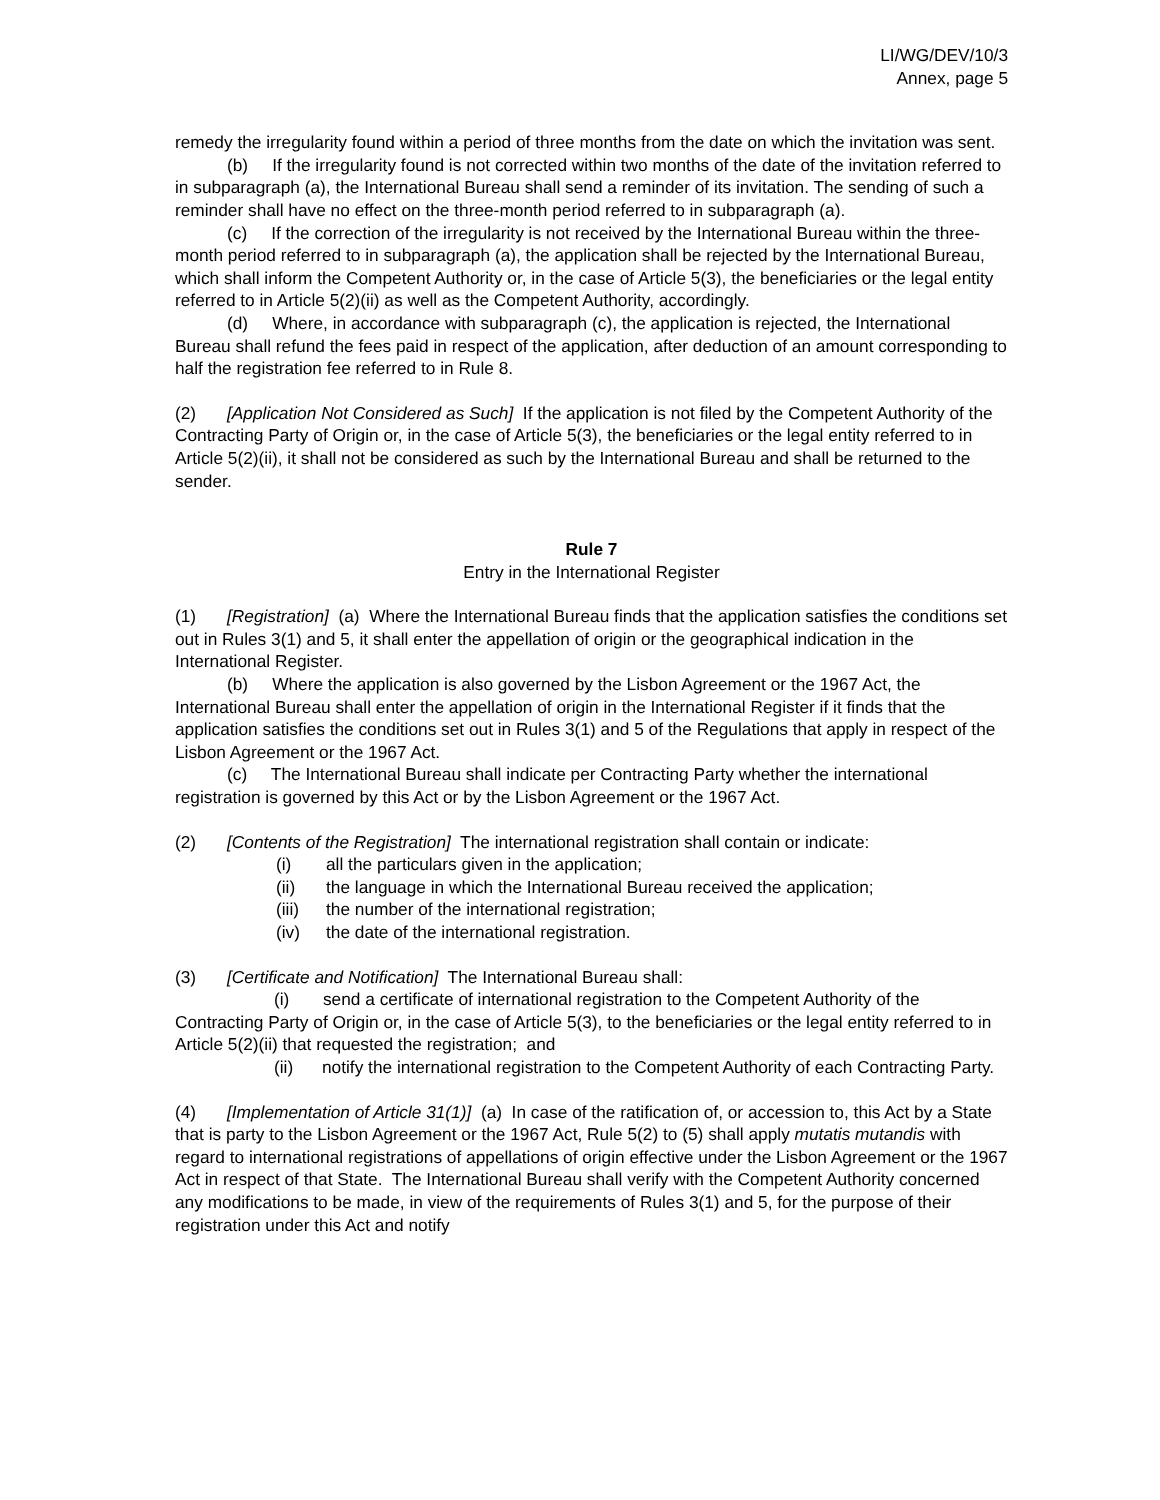LI/WG/DEV/10/3
Annex, page 5
remedy the irregularity found within a period of three months from the date on which the invitation was sent.
(b) If the irregularity found is not corrected within two months of the date of the invitation referred to in subparagraph (a), the International Bureau shall send a reminder of its invitation. The sending of such a reminder shall have no effect on the three-month period referred to in subparagraph (a).
(c) If the correction of the irregularity is not received by the International Bureau within the three-month period referred to in subparagraph (a), the application shall be rejected by the International Bureau, which shall inform the Competent Authority or, in the case of Article 5(3), the beneficiaries or the legal entity referred to in Article 5(2)(ii) as well as the Competent Authority, accordingly.
(d) Where, in accordance with subparagraph (c), the application is rejected, the International Bureau shall refund the fees paid in respect of the application, after deduction of an amount corresponding to half the registration fee referred to in Rule 8.
(2) [Application Not Considered as Such] If the application is not filed by the Competent Authority of the Contracting Party of Origin or, in the case of Article 5(3), the beneficiaries or the legal entity referred to in Article 5(2)(ii), it shall not be considered as such by the International Bureau and shall be returned to the sender.
Rule 7
Entry in the International Register
(1) [Registration] (a) Where the International Bureau finds that the application satisfies the conditions set out in Rules 3(1) and 5, it shall enter the appellation of origin or the geographical indication in the International Register.
(b) Where the application is also governed by the Lisbon Agreement or the 1967 Act, the International Bureau shall enter the appellation of origin in the International Register if it finds that the application satisfies the conditions set out in Rules 3(1) and 5 of the Regulations that apply in respect of the Lisbon Agreement or the 1967 Act.
(c) The International Bureau shall indicate per Contracting Party whether the international registration is governed by this Act or by the Lisbon Agreement or the 1967 Act.
(2) [Contents of the Registration] The international registration shall contain or indicate:
(i) all the particulars given in the application;
(ii) the language in which the International Bureau received the application;
(iii) the number of the international registration;
(iv) the date of the international registration.
(3) [Certificate and Notification] The International Bureau shall:
(i) send a certificate of international registration to the Competent Authority of the Contracting Party of Origin or, in the case of Article 5(3), to the beneficiaries or the legal entity referred to in Article 5(2)(ii) that requested the registration; and
(ii) notify the international registration to the Competent Authority of each Contracting Party.
(4) [Implementation of Article 31(1)] (a) In case of the ratification of, or accession to, this Act by a State that is party to the Lisbon Agreement or the 1967 Act, Rule 5(2) to (5) shall apply mutatis mutandis with regard to international registrations of appellations of origin effective under the Lisbon Agreement or the 1967 Act in respect of that State. The International Bureau shall verify with the Competent Authority concerned any modifications to be made, in view of the requirements of Rules 3(1) and 5, for the purpose of their registration under this Act and notify